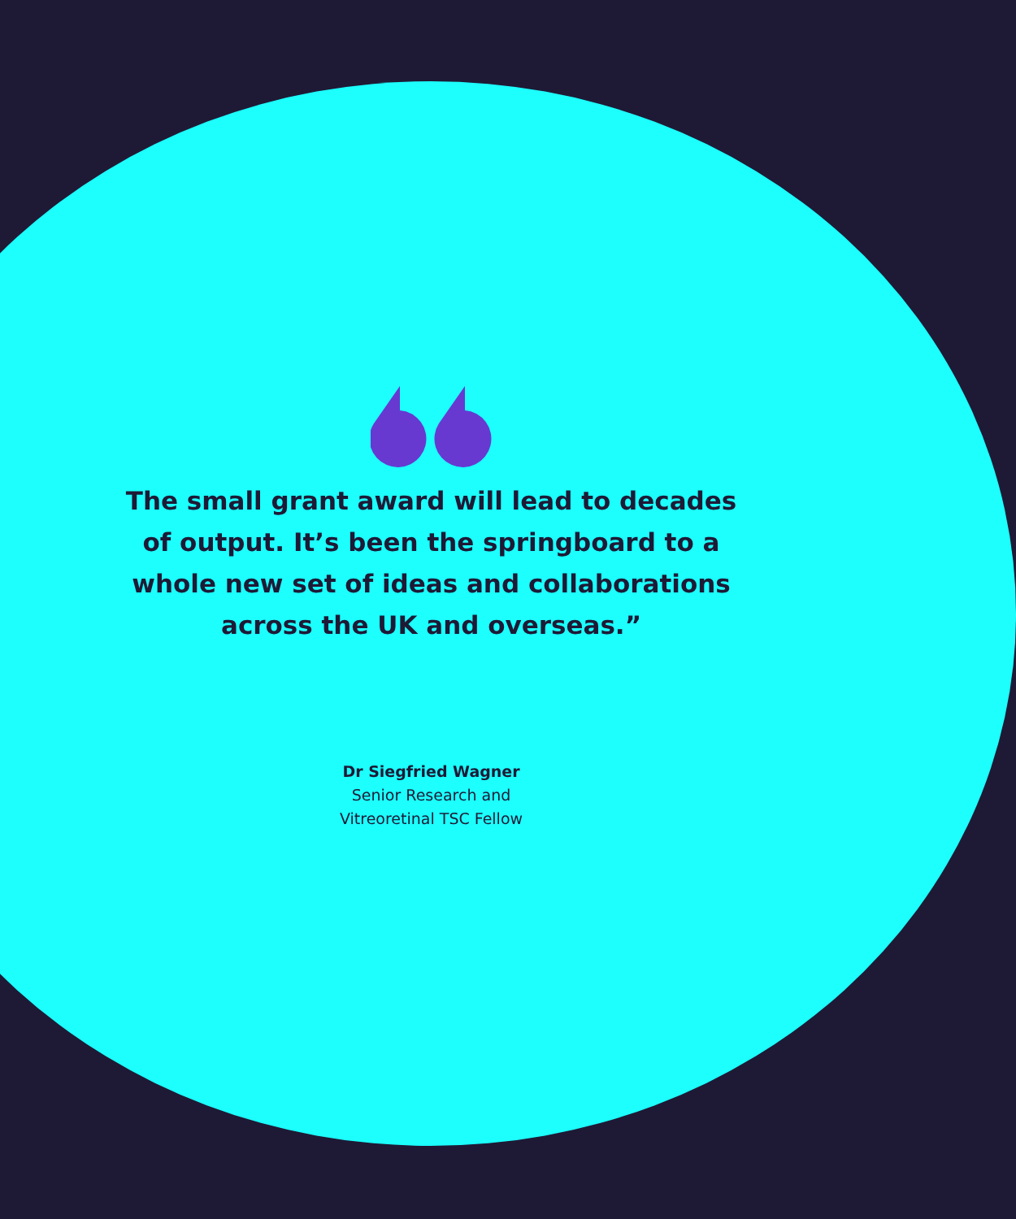The small grant award will lead to decades of output. It’s been the springboard to a whole new set of ideas and collaborations across the UK and overseas.”
Dr Siegfried Wagner
Senior Research and
Vitreoretinal TSC Fellow